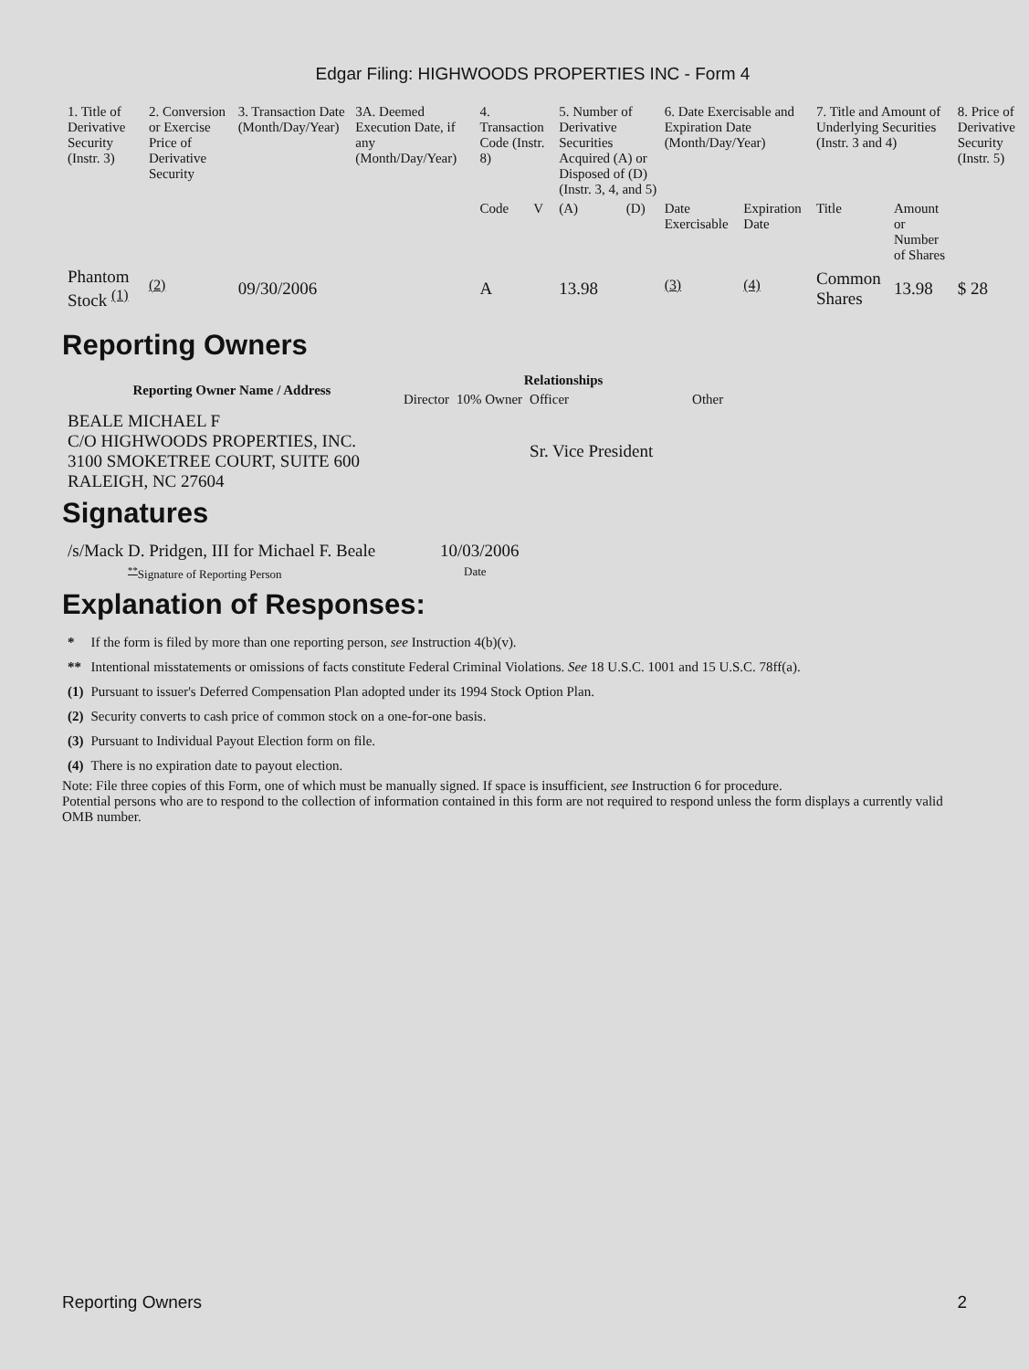Edgar Filing: HIGHWOODS PROPERTIES INC - Form 4
| 1. Title of Derivative Security (Instr. 3) | 2. Conversion or Exercise Price of Derivative Security | 3. Transaction Date (Month/Day/Year) | 3A. Deemed Execution Date, if any (Month/Day/Year) | 4. Transaction Code (Instr. 8) | | 5. Number of Derivative Securities Acquired (A) or Disposed of (D) (Instr. 3, 4, and 5) | | 6. Date Exercisable and Expiration Date (Month/Day/Year) | | 7. Title and Amount of Underlying Securities (Instr. 3 and 4) | | 8. Price of Derivative Security (Instr. 5) |
| --- | --- | --- | --- | --- | --- | --- | --- | --- | --- | --- | --- | --- |
| | | | | Code | V | (A) | (D) | Date Exercisable | Expiration Date | Title | Amount or Number of Shares | |
| Phantom Stock <sup>(1)</sup> | <sup>(2)</sup> | 09/30/2006 | | A | | 13.98 | | <sup>(3)</sup> | <sup>(4)</sup> | Common Shares | 13.98 | $ 28 |
Reporting Owners
| Reporting Owner Name / Address | Relationships | | | |
| --- | --- | --- | --- | --- |
| | Director | 10% Owner | Officer | Other |
| BEALE MICHAEL F C/O HIGHWOODS PROPERTIES, INC. 3100 SMOKETREE COURT, SUITE 600 RALEIGH, NC 27604 | | | Sr. Vice President | |
Signatures
| /s/Mack D. Pridgen, III for Michael F. Beale | 10/03/2006 |
| <sup>**</sup> Signature of Reporting Person | Date |
Explanation of Responses:
| * | If the form is filed by more than one reporting person, see Instruction 4(b)(v). |
| ** | Intentional misstatements or omissions of facts constitute Federal Criminal Violations. See 18 U.S.C. 1001 and 15 U.S.C. 78ff(a). |
| (1) | Pursuant to issuer's Deferred Compensation Plan adopted under its 1994 Stock Option Plan. |
| (2) | Security converts to cash price of common stock on a one-for-one basis. |
| (3) | Pursuant to Individual Payout Election form on file. |
| (4) | There is no expiration date to payout election. |
Note: File three copies of this Form, one of which must be manually signed. If space is insufficient, see Instruction 6 for procedure.
Potential persons who are to respond to the collection of information contained in this form are not required to respond unless the form displays a currently valid OMB number.
Reporting Owners 2